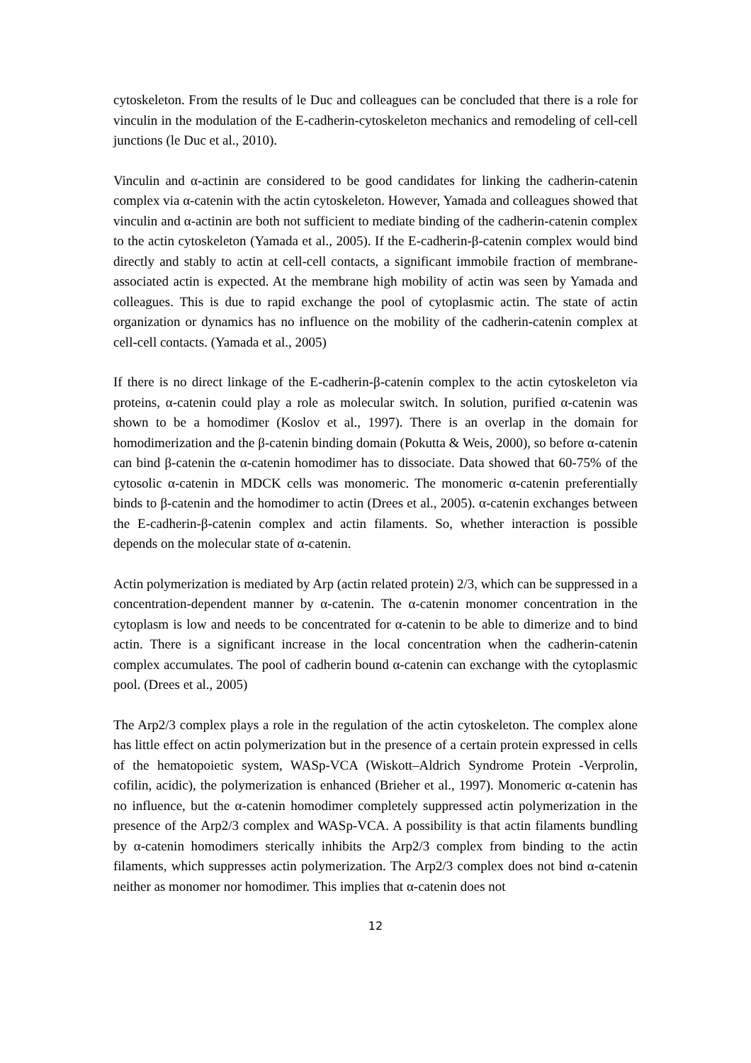cytoskeleton. From the results of le Duc and colleagues can be concluded that there is a role for vinculin in the modulation of the E-cadherin-cytoskeleton mechanics and remodeling of cell-cell junctions (le Duc et al., 2010).
Vinculin and α-actinin are considered to be good candidates for linking the cadherin-catenin complex via α-catenin with the actin cytoskeleton. However, Yamada and colleagues showed that vinculin and α-actinin are both not sufficient to mediate binding of the cadherin-catenin complex to the actin cytoskeleton (Yamada et al., 2005). If the E-cadherin-β-catenin complex would bind directly and stably to actin at cell-cell contacts, a significant immobile fraction of membrane-associated actin is expected. At the membrane high mobility of actin was seen by Yamada and colleagues. This is due to rapid exchange the pool of cytoplasmic actin. The state of actin organization or dynamics has no influence on the mobility of the cadherin-catenin complex at cell-cell contacts. (Yamada et al., 2005)
If there is no direct linkage of the E-cadherin-β-catenin complex to the actin cytoskeleton via proteins, α-catenin could play a role as molecular switch. In solution, purified α-catenin was shown to be a homodimer (Koslov et al., 1997). There is an overlap in the domain for homodimerization and the β-catenin binding domain (Pokutta & Weis, 2000), so before α-catenin can bind β-catenin the α-catenin homodimer has to dissociate. Data showed that 60-75% of the cytosolic α-catenin in MDCK cells was monomeric. The monomeric α-catenin preferentially binds to β-catenin and the homodimer to actin (Drees et al., 2005). α-catenin exchanges between the E-cadherin-β-catenin complex and actin filaments. So, whether interaction is possible depends on the molecular state of α-catenin.
Actin polymerization is mediated by Arp (actin related protein) 2/3, which can be suppressed in a concentration-dependent manner by α-catenin. The α-catenin monomer concentration in the cytoplasm is low and needs to be concentrated for α-catenin to be able to dimerize and to bind actin. There is a significant increase in the local concentration when the cadherin-catenin complex accumulates. The pool of cadherin bound α-catenin can exchange with the cytoplasmic pool. (Drees et al., 2005)
The Arp2/3 complex plays a role in the regulation of the actin cytoskeleton. The complex alone has little effect on actin polymerization but in the presence of a certain protein expressed in cells of the hematopoietic system, WASp-VCA (Wiskott–Aldrich Syndrome Protein -Verprolin, cofilin, acidic), the polymerization is enhanced (Brieher et al., 1997). Monomeric α-catenin has no influence, but the α-catenin homodimer completely suppressed actin polymerization in the presence of the Arp2/3 complex and WASp-VCA. A possibility is that actin filaments bundling by α-catenin homodimers sterically inhibits the Arp2/3 complex from binding to the actin filaments, which suppresses actin polymerization. The Arp2/3 complex does not bind α-catenin neither as monomer nor homodimer. This implies that α-catenin does not
12